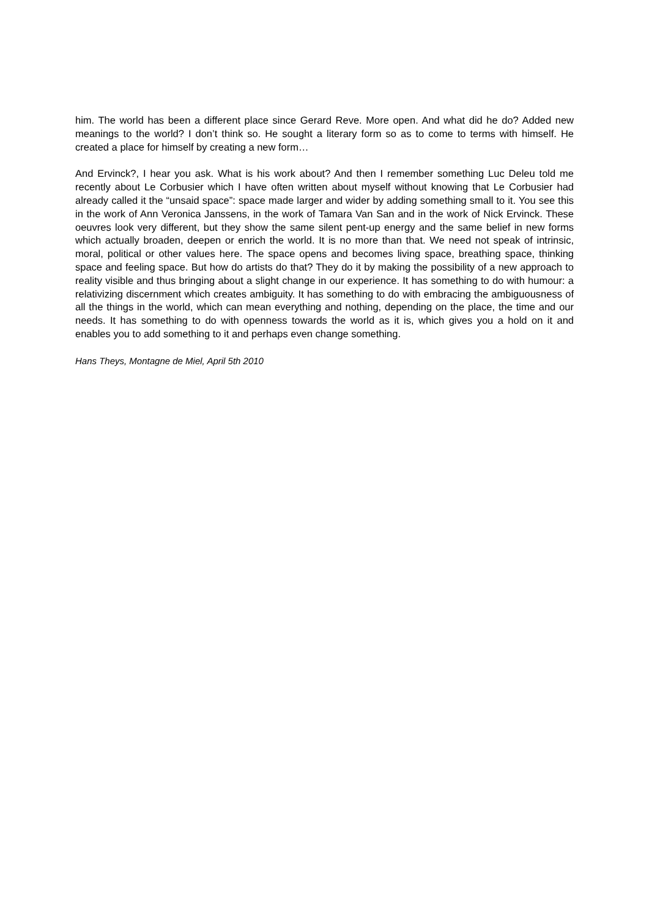him. The world has been a different place since Gerard Reve. More open. And what did he do? Added new meanings to the world? I don’t think so. He sought a literary form so as to come to terms with himself. He created a place for himself by creating a new form…
And Ervinck?, I hear you ask. What is his work about? And then I remember something Luc Deleu told me recently about Le Corbusier which I have often written about myself without knowing that Le Corbusier had already called it the “unsaid space”: space made larger and wider by adding something small to it. You see this in the work of Ann Veronica Janssens, in the work of Tamara Van San and in the work of Nick Ervinck. These oeuvres look very different, but they show the same silent pent-up energy and the same belief in new forms which actually broaden, deepen or enrich the world. It is no more than that. We need not speak of intrinsic, moral, political or other values here. The space opens and becomes living space, breathing space, thinking space and feeling space. But how do artists do that? They do it by making the possibility of a new approach to reality visible and thus bringing about a slight change in our experience. It has something to do with humour: a relativizing discernment which creates ambiguity. It has something to do with embracing the ambiguousness of all the things in the world, which can mean everything and nothing, depending on the place, the time and our needs. It has something to do with openness towards the world as it is, which gives you a hold on it and enables you to add something to it and perhaps even change something.
Hans Theys, Montagne de Miel, April 5th 2010